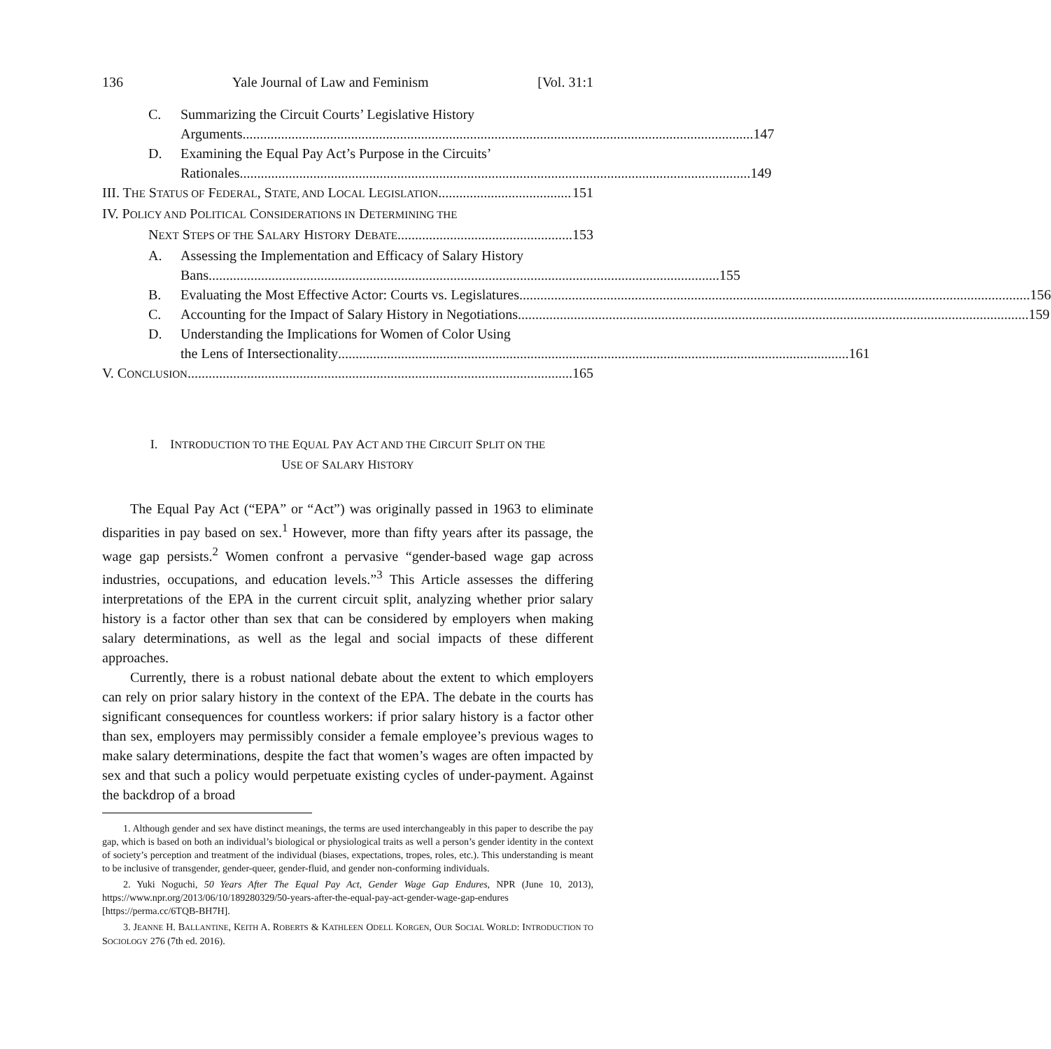136 Yale Journal of Law and Feminism [Vol. 31:1
C. Summarizing the Circuit Courts’ Legislative History
Arguments 147
D. Examining the Equal Pay Act’s Purpose in the Circuits’
Rationales 149
III. THE STATUS OF FEDERAL, STATE, AND LOCAL LEGISLATION 151
IV. POLICY AND POLITICAL CONSIDERATIONS IN DETERMINING THE
NEXT STEPS OF THE SALARY HISTORY DEBATE 153
A. Assessing the Implementation and Efficacy of Salary History
Bans 155
B. Evaluating the Most Effective Actor: Courts vs. Legislatures 156
C. Accounting for the Impact of Salary History in Negotiations 159
D. Understanding the Implications for Women of Color Using
the Lens of Intersectionality 161
V. CONCLUSION 165
I. INTRODUCTION TO THE EQUAL PAY ACT AND THE CIRCUIT SPLIT ON THE
USE OF SALARY HISTORY
The Equal Pay Act (“EPA” or “Act”) was originally passed in 1963 to eliminate disparities in pay based on sex.<sup>1</sup> However, more than fifty years after its passage, the wage gap persists.<sup>2</sup> Women confront a pervasive “gender-based wage gap across industries, occupations, and education levels.”<sup>3</sup> This Article assesses the differing interpretations of the EPA in the current circuit split, analyzing whether prior salary history is a factor other than sex that can be considered by employers when making salary determinations, as well as the legal and social impacts of these different approaches.
Currently, there is a robust national debate about the extent to which employers can rely on prior salary history in the context of the EPA. The debate in the courts has significant consequences for countless workers: if prior salary history is a factor other than sex, employers may permissibly consider a female employee’s previous wages to make salary determinations, despite the fact that women’s wages are often impacted by sex and that such a policy would perpetuate existing cycles of under-payment. Against the backdrop of a broad
1. Although gender and sex have distinct meanings, the terms are used interchangeably in this paper to describe the pay gap, which is based on both an individual’s biological or physiological traits as well a person’s gender identity in the context of society’s perception and treatment of the individual (biases, expectations, tropes, roles, etc.). This understanding is meant to be inclusive of transgender, gender-queer, gender-fluid, and gender non-conforming individuals.
2. Yuki Noguchi, 50 Years After The Equal Pay Act, Gender Wage Gap Endures, NPR (June 10, 2013), https://www.npr.org/2013/06/10/189280329/50-years-after-the-equal-pay-act-gender-wage-gap-endures [https://perma.cc/6TQB-BH7H].
3. JEANNE H. BALLANTINE, KEITH A. ROBERTS & KATHLEEN ODELL KORGEN, OUR SOCIAL WORLD: INTRODUCTION TO SOCIOLOGY 276 (7th ed. 2016).